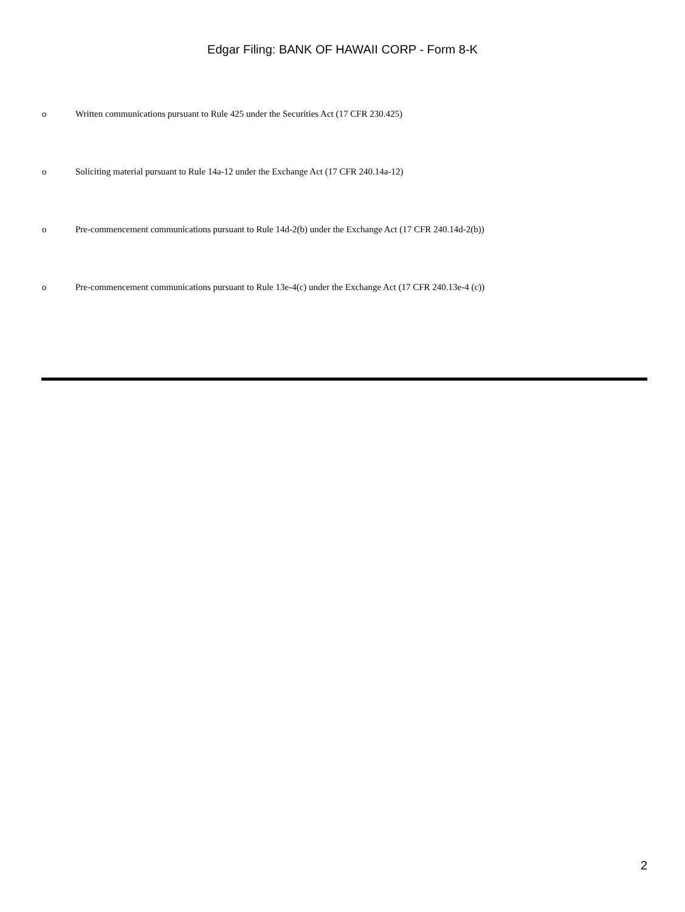Edgar Filing: BANK OF HAWAII CORP - Form 8-K
o Written communications pursuant to Rule 425 under the Securities Act (17 CFR 230.425)
o Soliciting material pursuant to Rule 14a-12 under the Exchange Act (17 CFR 240.14a-12)
o Pre-commencement communications pursuant to Rule 14d-2(b) under the Exchange Act (17 CFR 240.14d-2(b))
o Pre-commencement communications pursuant to Rule 13e-4(c) under the Exchange Act (17 CFR 240.13e-4 (c))
2